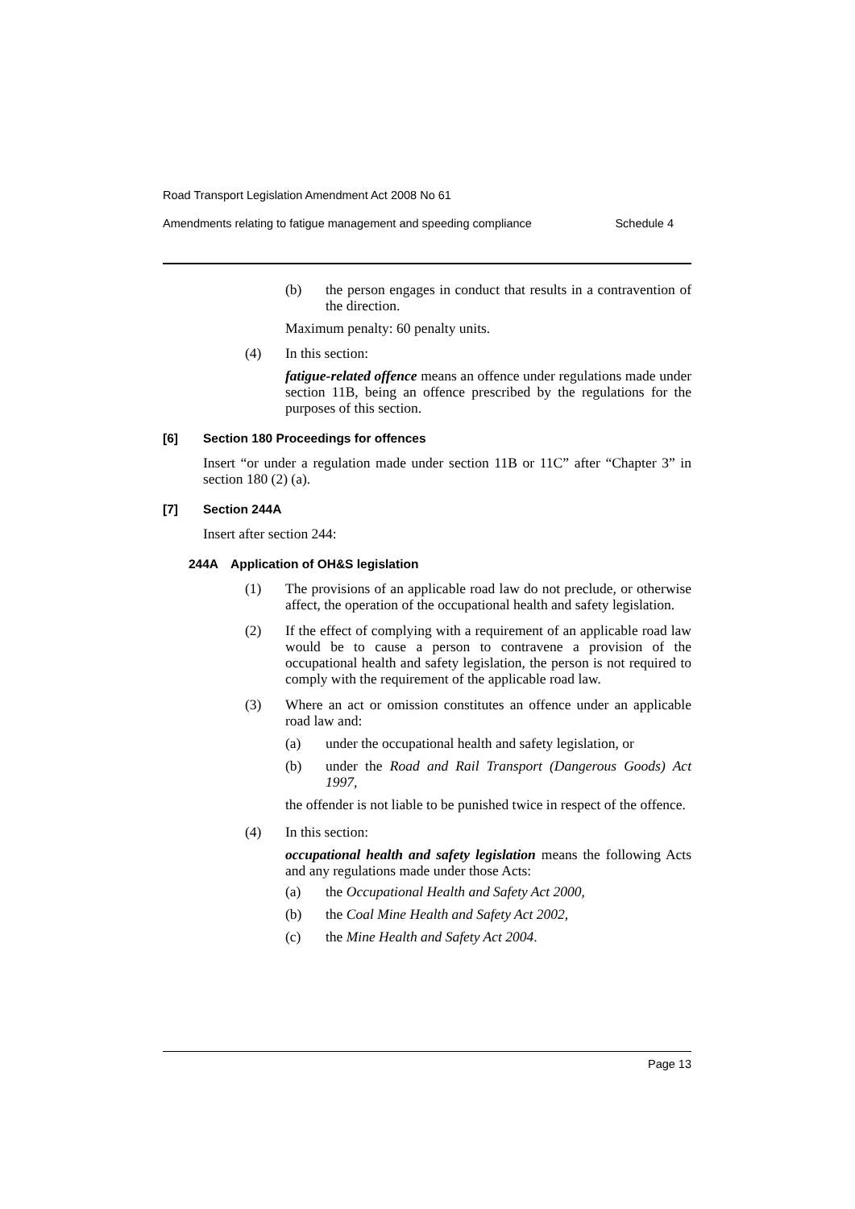Road Transport Legislation Amendment Act 2008 No 61
Amendments relating to fatigue management and speeding compliance Schedule 4
(b) the person engages in conduct that results in a contravention of the direction.
Maximum penalty: 60 penalty units.
(4) In this section:
fatigue-related offence means an offence under regulations made under section 11B, being an offence prescribed by the regulations for the purposes of this section.
[6] Section 180 Proceedings for offences
Insert “or under a regulation made under section 11B or 11C” after “Chapter 3” in section 180 (2) (a).
[7] Section 244A
Insert after section 244:
244A Application of OH&S legislation
(1) The provisions of an applicable road law do not preclude, or otherwise affect, the operation of the occupational health and safety legislation.
(2) If the effect of complying with a requirement of an applicable road law would be to cause a person to contravene a provision of the occupational health and safety legislation, the person is not required to comply with the requirement of the applicable road law.
(3) Where an act or omission constitutes an offence under an applicable road law and:
(a) under the occupational health and safety legislation, or
(b) under the Road and Rail Transport (Dangerous Goods) Act 1997,
the offender is not liable to be punished twice in respect of the offence.
(4) In this section:
occupational health and safety legislation means the following Acts and any regulations made under those Acts:
(a) the Occupational Health and Safety Act 2000,
(b) the Coal Mine Health and Safety Act 2002,
(c) the Mine Health and Safety Act 2004.
Page 13